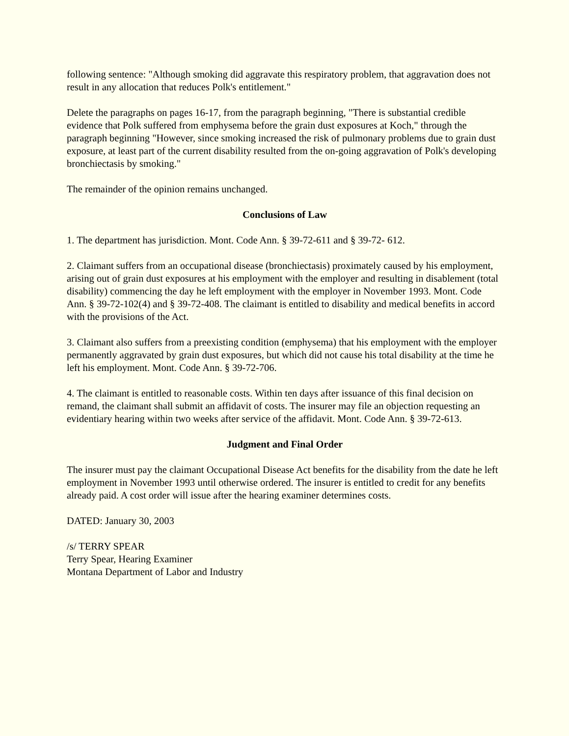following sentence: "Although smoking did aggravate this respiratory problem, that aggravation does not result in any allocation that reduces Polk's entitlement."
Delete the paragraphs on pages 16-17, from the paragraph beginning, "There is substantial credible evidence that Polk suffered from emphysema before the grain dust exposures at Koch," through the paragraph beginning "However, since smoking increased the risk of pulmonary problems due to grain dust exposure, at least part of the current disability resulted from the on-going aggravation of Polk's developing bronchiectasis by smoking."
The remainder of the opinion remains unchanged.
Conclusions of Law
1. The department has jurisdiction. Mont. Code Ann. § 39-72-611 and § 39-72- 612.
2. Claimant suffers from an occupational disease (bronchiectasis) proximately caused by his employment, arising out of grain dust exposures at his employment with the employer and resulting in disablement (total disability) commencing the day he left employment with the employer in November 1993. Mont. Code Ann. § 39-72-102(4) and § 39-72-408. The claimant is entitled to disability and medical benefits in accord with the provisions of the Act.
3. Claimant also suffers from a preexisting condition (emphysema) that his employment with the employer permanently aggravated by grain dust exposures, but which did not cause his total disability at the time he left his employment. Mont. Code Ann. § 39-72-706.
4. The claimant is entitled to reasonable costs. Within ten days after issuance of this final decision on remand, the claimant shall submit an affidavit of costs. The insurer may file an objection requesting an evidentiary hearing within two weeks after service of the affidavit. Mont. Code Ann. § 39-72-613.
Judgment and Final Order
The insurer must pay the claimant Occupational Disease Act benefits for the disability from the date he left employment in November 1993 until otherwise ordered. The insurer is entitled to credit for any benefits already paid. A cost order will issue after the hearing examiner determines costs.
DATED: January 30, 2003
/s/ TERRY SPEAR
Terry Spear, Hearing Examiner
Montana Department of Labor and Industry